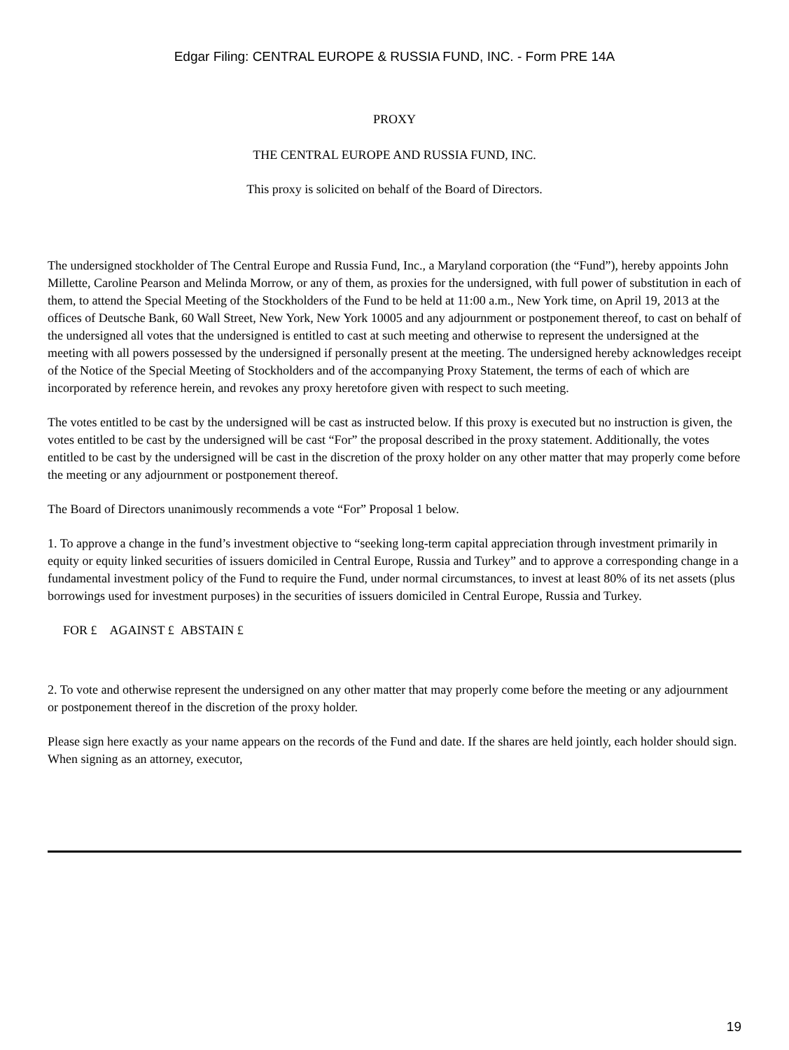Edgar Filing: CENTRAL EUROPE & RUSSIA FUND, INC. - Form PRE 14A
PROXY
THE CENTRAL EUROPE AND RUSSIA FUND, INC.
This proxy is solicited on behalf of the Board of Directors.
The undersigned stockholder of The Central Europe and Russia Fund, Inc., a Maryland corporation (the “Fund”), hereby appoints John Millette, Caroline Pearson and Melinda Morrow, or any of them, as proxies for the undersigned, with full power of substitution in each of them, to attend the Special Meeting of the Stockholders of the Fund to be held at 11:00 a.m., New York time, on April 19, 2013 at the offices of Deutsche Bank, 60 Wall Street, New York, New York 10005 and any adjournment or postponement thereof, to cast on behalf of the undersigned all votes that the undersigned is entitled to cast at such meeting and otherwise to represent the undersigned at the meeting with all powers possessed by the undersigned if personally present at the meeting. The undersigned hereby acknowledges receipt of the Notice of the Special Meeting of Stockholders and of the accompanying Proxy Statement, the terms of each of which are incorporated by reference herein, and revokes any proxy heretofore given with respect to such meeting.
The votes entitled to be cast by the undersigned will be cast as instructed below. If this proxy is executed but no instruction is given, the votes entitled to be cast by the undersigned will be cast “For” the proposal described in the proxy statement. Additionally, the votes entitled to be cast by the undersigned will be cast in the discretion of the proxy holder on any other matter that may properly come before the meeting or any adjournment or postponement thereof.
The Board of Directors unanimously recommends a vote “For” Proposal 1 below.
1. To approve a change in the fund’s investment objective to “seeking long-term capital appreciation through investment primarily in equity or equity linked securities of issuers domiciled in Central Europe, Russia and Turkey” and to approve a corresponding change in a fundamental investment policy of the Fund to require the Fund, under normal circumstances, to invest at least 80% of its net assets (plus borrowings used for investment purposes) in the securities of issuers domiciled in Central Europe, Russia and Turkey.
FOR £ AGAINST £ ABSTAIN £
2. To vote and otherwise represent the undersigned on any other matter that may properly come before the meeting or any adjournment or postponement thereof in the discretion of the proxy holder.
Please sign here exactly as your name appears on the records of the Fund and date. If the shares are held jointly, each holder should sign. When signing as an attorney, executor,
19